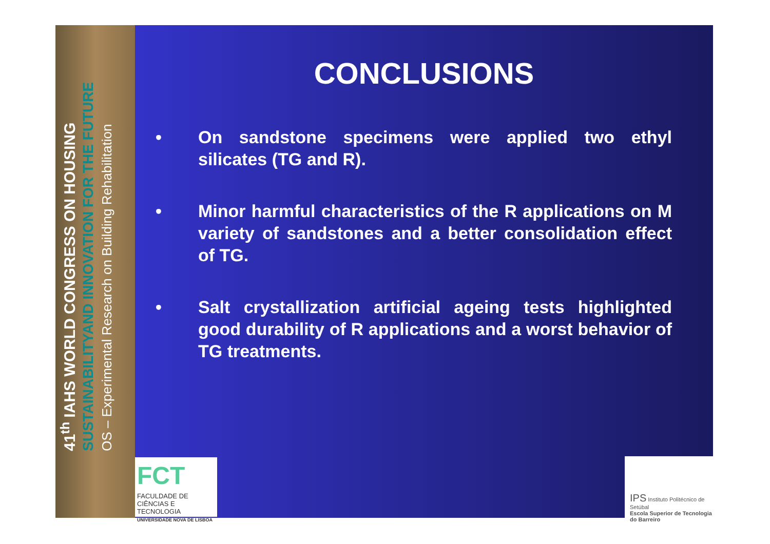41<sup>th</sup> IAHS WORLD CONGRESS ON HOUSING
SUSTAINABILITYAND INNOVATION FOR THE FUTURE
OS – Experimental Research on Building Rehabilitation
CONCLUSIONS
• On sandstone specimens were applied two ethyl silicates (TG and R).
• Minor harmful characteristics of the R applications on M variety of sandstones and a better consolidation effect of TG.
• Salt crystallization artificial ageing tests highlighted good durability of R applications and a worst behavior of TG treatments.
FCT
FACULDADE DE
CIÊNCIAS E TECNOLOGIA
UNIVERSIDADE NOVA DE LISBOA
IPS Instituto Politécnico de Setúbal
Escola Superior de Tecnologia do Barreiro